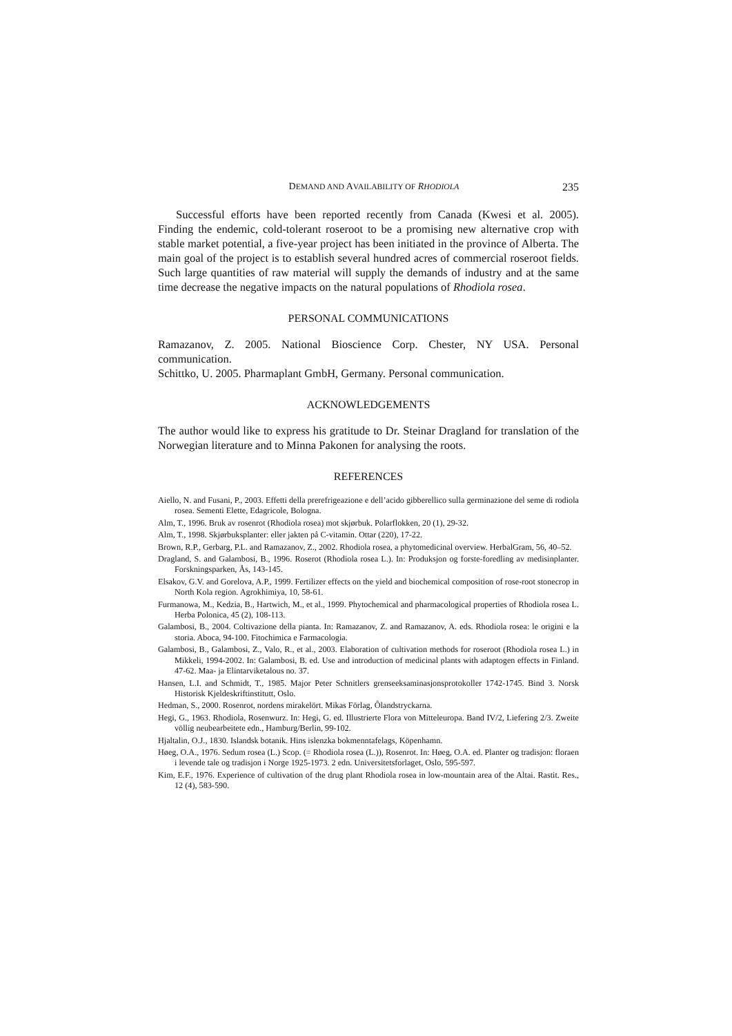DEMAND AND AVAILABILITY OF RHODIOLA 235
Successful efforts have been reported recently from Canada (Kwesi et al. 2005). Finding the endemic, cold-tolerant roseroot to be a promising new alternative crop with stable market potential, a five-year project has been initiated in the province of Alberta. The main goal of the project is to establish several hundred acres of commercial roseroot fields. Such large quantities of raw material will supply the demands of industry and at the same time decrease the negative impacts on the natural populations of Rhodiola rosea.
PERSONAL COMMUNICATIONS
Ramazanov, Z. 2005. National Bioscience Corp. Chester, NY USA. Personal communication.
Schittko, U. 2005. Pharmaplant GmbH, Germany. Personal communication.
ACKNOWLEDGEMENTS
The author would like to express his gratitude to Dr. Steinar Dragland for translation of the Norwegian literature and to Minna Pakonen for analysing the roots.
REFERENCES
Aiello, N. and Fusani, P., 2003. Effetti della prerefrigeazione e dell’acido gibberellico sulla germinazione del seme di rodiola rosea. Sementi Elette, Edagricole, Bologna.
Alm, T., 1996. Bruk av rosenrot (Rhodiola rosea) mot skjørbuk. Polarflokken, 20 (1), 29-32.
Alm, T., 1998. Skjørbuksplanter: eller jakten på C-vitamin. Ottar (220), 17-22.
Brown, R.P., Gerbarg, P.L. and Ramazanov, Z., 2002. Rhodiola rosea, a phytomedicinal overview. HerbalGram, 56, 40–52.
Dragland, S. and Galambosi, B., 1996. Roserot (Rhodiola rosea L.). In: Produksjon og forste-foredling av medisinplanter. Forskningsparken, Ås, 143-145.
Elsakov, G.V. and Gorelova, A.P., 1999. Fertilizer effects on the yield and biochemical composition of rose-root stonecrop in North Kola region. Agrokhimiya, 10, 58-61.
Furmanowa, M., Kedzia, B., Hartwich, M., et al., 1999. Phytochemical and pharmacological properties of Rhodiola rosea L. Herba Polonica, 45 (2), 108-113.
Galambosi, B., 2004. Coltivazione della pianta. In: Ramazanov, Z. and Ramazanov, A. eds. Rhodiola rosea: le origini e la storia. Aboca, 94-100. Fitochimica e Farmacologia.
Galambosi, B., Galambosi, Z., Valo, R., et al., 2003. Elaboration of cultivation methods for roseroot (Rhodiola rosea L.) in Mikkeli, 1994-2002. In: Galambosi, B. ed. Use and introduction of medicinal plants with adaptogen effects in Finland. 47-62. Maa- ja Elintarviketalous no. 37.
Hansen, L.I. and Schmidt, T., 1985. Major Peter Schnitlers grenseeksaminasjonsprotokoller 1742-1745. Bind 3. Norsk Historisk Kjeldeskriftinstitutt, Oslo.
Hedman, S., 2000. Rosenrot, nordens mirakelört. Mikas Förlag, Ôlandstryckarna.
Hegi, G., 1963. Rhodiola, Rosenwurz. In: Hegi, G. ed. Illustrierte Flora von Mitteleuropa. Band IV/2, Liefering 2/3. Zweite völlig neubearbeitete edn., Hamburg/Berlin, 99-102.
Hjaltalin, O.J., 1830. Islandsk botanik. Hins islenzka bokmenntafelags, Köpenhamn.
Høeg, O.A., 1976. Sedum rosea (L.) Scop. (= Rhodiola rosea (L.)), Rosenrot. In: Høeg, O.A. ed. Planter og tradisjon: floraen i levende tale og tradisjon i Norge 1925-1973. 2 edn. Universitetsforlaget, Oslo, 595-597.
Kim, E.F., 1976. Experience of cultivation of the drug plant Rhodiola rosea in low-mountain area of the Altai. Rastit. Res., 12 (4), 583-590.